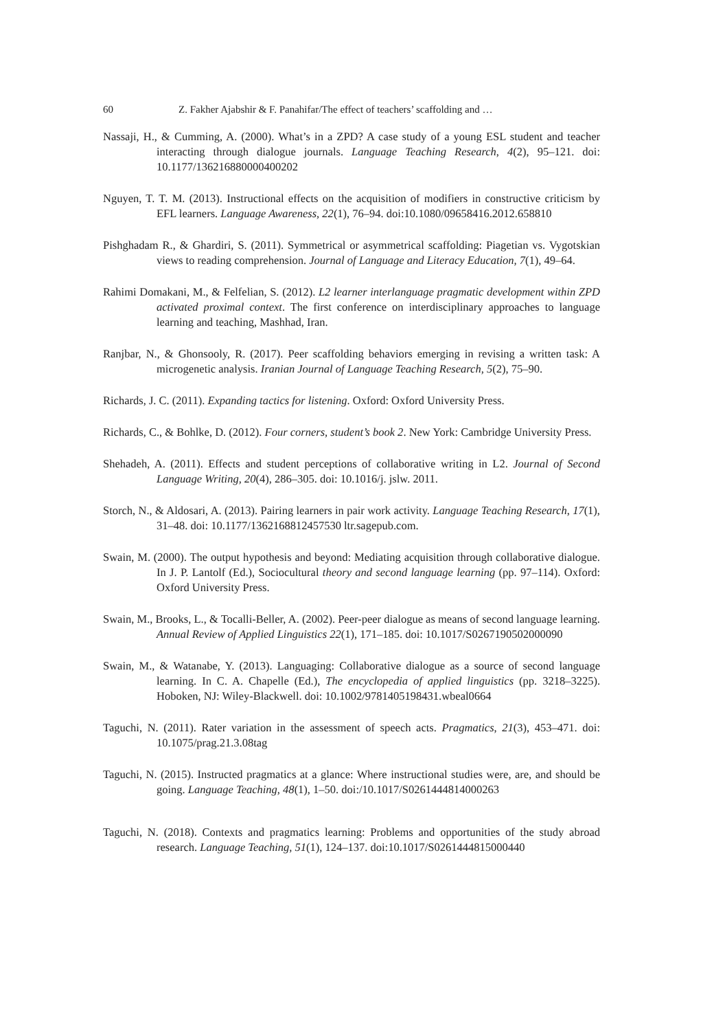60 Z. Fakher Ajabshir & F. Panahifar/The effect of teachers’ scaffolding and …
Nassaji, H., & Cumming, A. (2000). What’s in a ZPD? A case study of a young ESL student and teacher interacting through dialogue journals. Language Teaching Research, 4(2), 95–121. doi: 10.1177/136216880000400202
Nguyen, T. T. M. (2013). Instructional effects on the acquisition of modifiers in constructive criticism by EFL learners. Language Awareness, 22(1), 76–94. doi:10.1080/09658416.2012.658810
Pishghadam R., & Ghardiri, S. (2011). Symmetrical or asymmetrical scaffolding: Piagetian vs. Vygotskian views to reading comprehension. Journal of Language and Literacy Education, 7(1), 49–64.
Rahimi Domakani, M., & Felfelian, S. (2012). L2 learner interlanguage pragmatic development within ZPD activated proximal context. The first conference on interdisciplinary approaches to language learning and teaching, Mashhad, Iran.
Ranjbar, N., & Ghonsooly, R. (2017). Peer scaffolding behaviors emerging in revising a written task: A microgenetic analysis. Iranian Journal of Language Teaching Research, 5(2), 75–90.
Richards, J. C. (2011). Expanding tactics for listening. Oxford: Oxford University Press.
Richards, C., & Bohlke, D. (2012). Four corners, student’s book 2. New York: Cambridge University Press.
Shehadeh, A. (2011). Effects and student perceptions of collaborative writing in L2. Journal of Second Language Writing, 20(4), 286–305. doi: 10.1016/j. jslw. 2011.
Storch, N., & Aldosari, A. (2013). Pairing learners in pair work activity. Language Teaching Research, 17(1), 31–48. doi: 10.1177/1362168812457530 ltr.sagepub.com.
Swain, M. (2000). The output hypothesis and beyond: Mediating acquisition through collaborative dialogue. In J. P. Lantolf (Ed.), Sociocultural theory and second language learning (pp. 97–114). Oxford: Oxford University Press.
Swain, M., Brooks, L., & Tocalli-Beller, A. (2002). Peer-peer dialogue as means of second language learning. Annual Review of Applied Linguistics 22(1), 171–185. doi: 10.1017/S0267190502000090
Swain, M., & Watanabe, Y. (2013). Languaging: Collaborative dialogue as a source of second language learning. In C. A. Chapelle (Ed.), The encyclopedia of applied linguistics (pp. 3218–3225). Hoboken, NJ: Wiley-Blackwell. doi: 10.1002/9781405198431.wbeal0664
Taguchi, N. (2011). Rater variation in the assessment of speech acts. Pragmatics, 21(3), 453–471. doi: 10.1075/prag.21.3.08tag
Taguchi, N. (2015). Instructed pragmatics at a glance: Where instructional studies were, are, and should be going. Language Teaching, 48(1), 1–50. doi:/10.1017/S0261444814000263
Taguchi, N. (2018). Contexts and pragmatics learning: Problems and opportunities of the study abroad research. Language Teaching, 51(1), 124–137. doi:10.1017/S0261444815000440